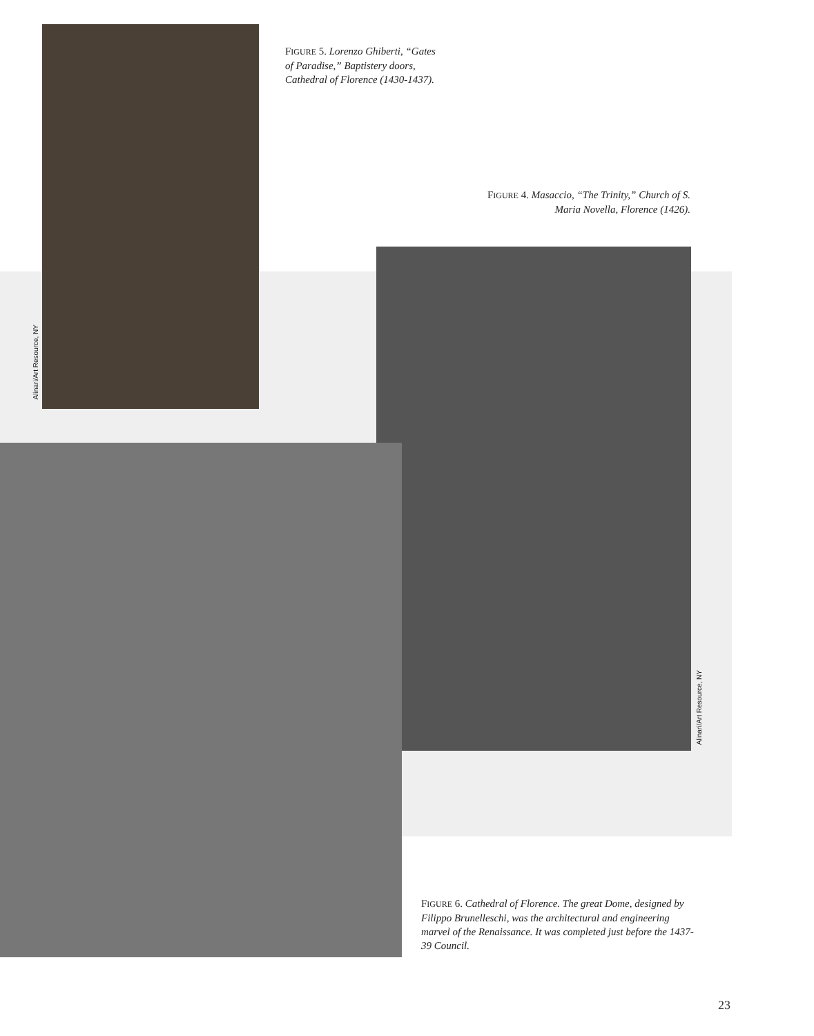Alinari/Art Resource, NY
FIGURE 5. Lorenzo Ghiberti, “Gates of Paradise,” Baptistery doors, Cathedral of Florence (1430-1437).
FIGURE 4. Masaccio, “The Trinity,” Church of S. Maria Novella, Florence (1426).
Alinari/Art Resource, NY
FIGURE 6. Cathedral of Florence. The great Dome, designed by Filippo Brunelleschi, was the architectural and engineering marvel of the Renaissance. It was completed just before the 1437-39 Council.
23